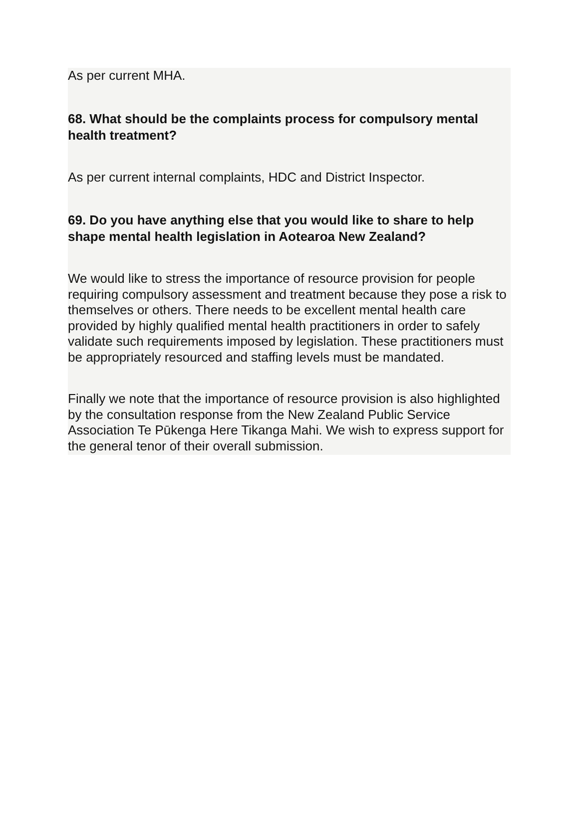As per current MHA.
68. What should be the complaints process for compulsory mental health treatment?
As per current internal complaints, HDC and District Inspector.
69. Do you have anything else that you would like to share to help shape mental health legislation in Aotearoa New Zealand?
We would like to stress the importance of resource provision for people requiring compulsory assessment and treatment because they pose a risk to themselves or others. There needs to be excellent mental health care provided by highly qualified mental health practitioners in order to safely validate such requirements imposed by legislation. These practitioners must be appropriately resourced and staffing levels must be mandated.
Finally we note that the importance of resource provision is also highlighted by the consultation response from the New Zealand Public Service Association Te Pūkenga Here Tikanga Mahi. We wish to express support for the general tenor of their overall submission.